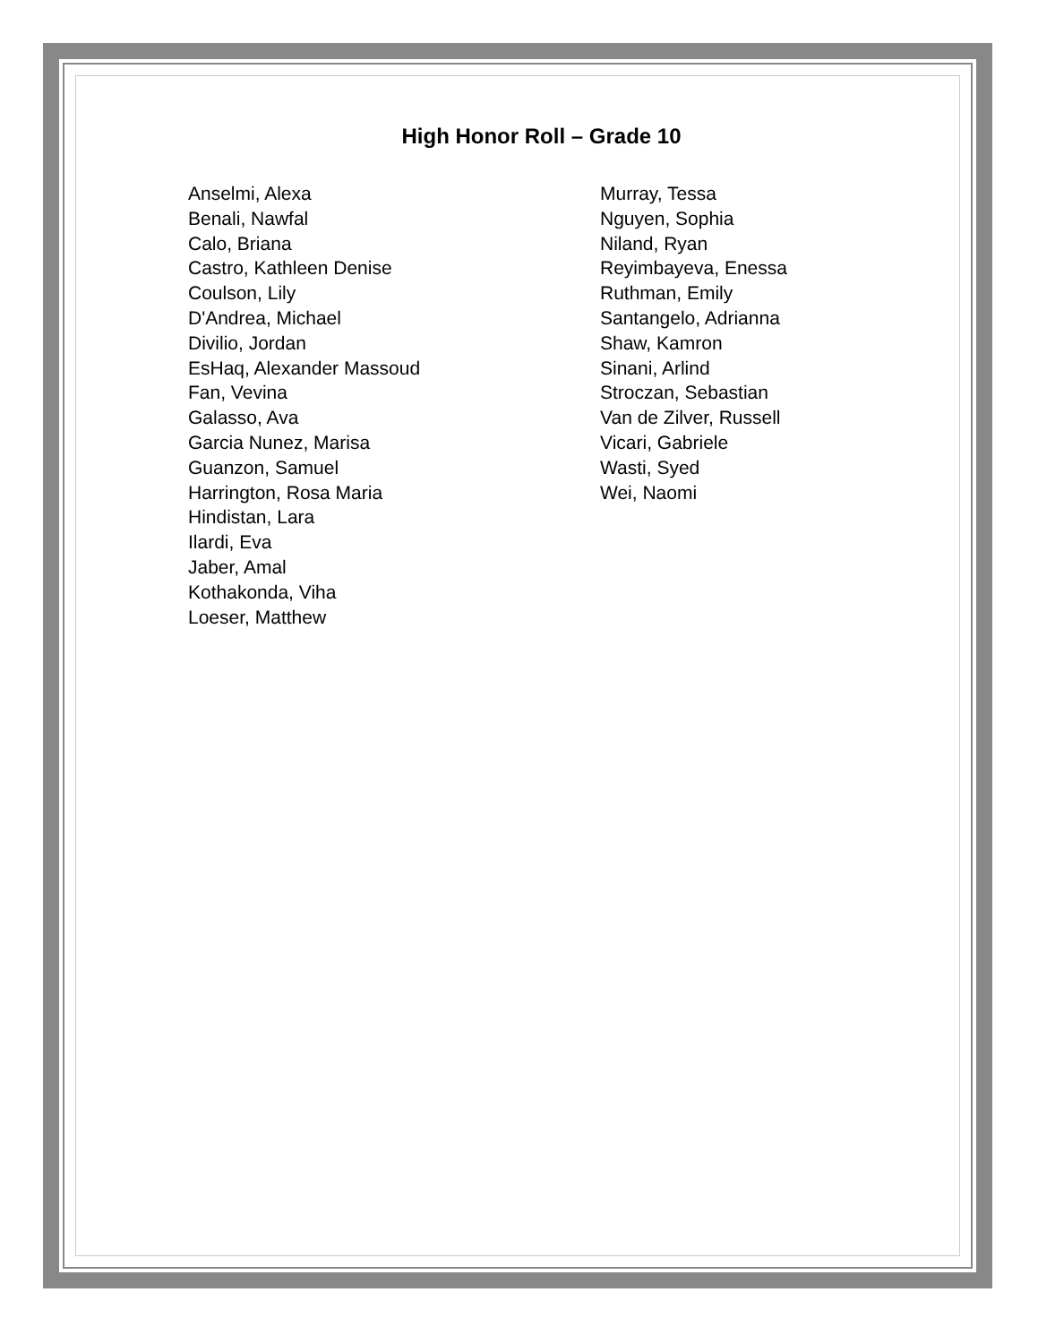High Honor Roll – Grade 10
Anselmi, Alexa
Benali, Nawfal
Calo, Briana
Castro, Kathleen Denise
Coulson, Lily
D'Andrea, Michael
Divilio, Jordan
EsHaq, Alexander Massoud
Fan, Vevina
Galasso, Ava
Garcia Nunez, Marisa
Guanzon, Samuel
Harrington, Rosa Maria
Hindistan, Lara
Ilardi, Eva
Jaber, Amal
Kothakonda, Viha
Loeser, Matthew
Murray, Tessa
Nguyen, Sophia
Niland, Ryan
Reyimbayeva, Enessa
Ruthman, Emily
Santangelo, Adrianna
Shaw, Kamron
Sinani, Arlind
Stroczan, Sebastian
Van de Zilver, Russell
Vicari, Gabriele
Wasti, Syed
Wei, Naomi